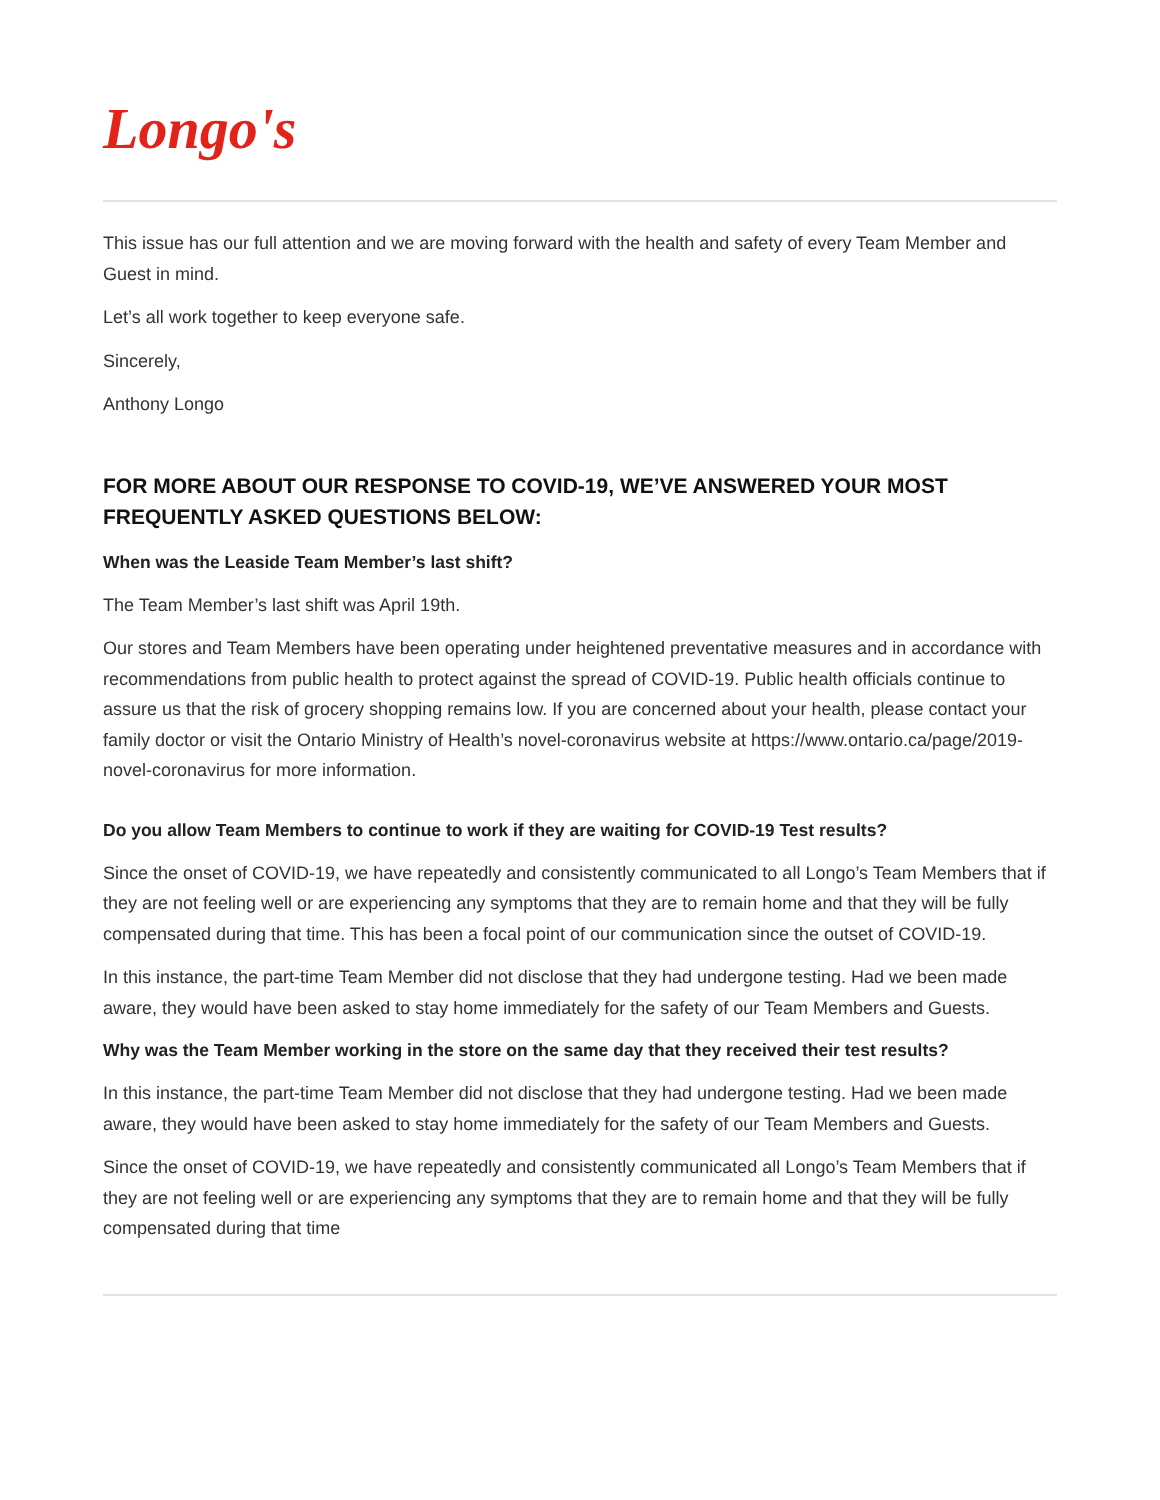Longo's
This issue has our full attention and we are moving forward with the health and safety of every Team Member and Guest in mind.
Let’s all work together to keep everyone safe.
Sincerely,
Anthony Longo
FOR MORE ABOUT OUR RESPONSE TO COVID-19, WE’VE ANSWERED YOUR MOST FREQUENTLY ASKED QUESTIONS BELOW:
When was the Leaside Team Member’s last shift?
The Team Member’s last shift was April 19th.
Our stores and Team Members have been operating under heightened preventative measures and in accordance with recommendations from public health to protect against the spread of COVID-19. Public health officials continue to assure us that the risk of grocery shopping remains low. If you are concerned about your health, please contact your family doctor or visit the Ontario Ministry of Health’s novel-coronavirus website at https://www.ontario.ca/page/2019-novel-coronavirus for more information.
Do you allow Team Members to continue to work if they are waiting for COVID-19 Test results?
Since the onset of COVID-19, we have repeatedly and consistently communicated to all Longo’s Team Members that if they are not feeling well or are experiencing any symptoms that they are to remain home and that they will be fully compensated during that time. This has been a focal point of our communication since the outset of COVID-19.
In this instance, the part-time Team Member did not disclose that they had undergone testing. Had we been made aware, they would have been asked to stay home immediately for the safety of our Team Members and Guests.
Why was the Team Member working in the store on the same day that they received their test results?
In this instance, the part-time Team Member did not disclose that they had undergone testing. Had we been made aware, they would have been asked to stay home immediately for the safety of our Team Members and Guests.
Since the onset of COVID-19, we have repeatedly and consistently communicated all Longo’s Team Members that if they are not feeling well or are experiencing any symptoms that they are to remain home and that they will be fully compensated during that time